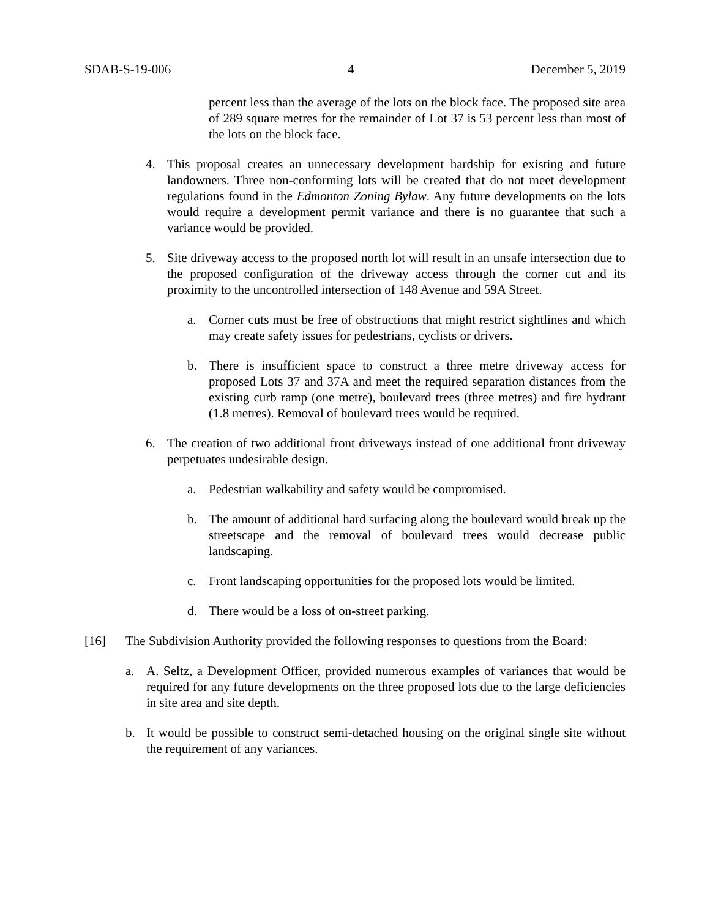SDAB-S-19-006 4 December 5, 2019
percent less than the average of the lots on the block face. The proposed site area of 289 square metres for the remainder of Lot 37 is 53 percent less than most of the lots on the block face.
4. This proposal creates an unnecessary development hardship for existing and future landowners. Three non-conforming lots will be created that do not meet development regulations found in the Edmonton Zoning Bylaw. Any future developments on the lots would require a development permit variance and there is no guarantee that such a variance would be provided.
5. Site driveway access to the proposed north lot will result in an unsafe intersection due to the proposed configuration of the driveway access through the corner cut and its proximity to the uncontrolled intersection of 148 Avenue and 59A Street.
a. Corner cuts must be free of obstructions that might restrict sightlines and which may create safety issues for pedestrians, cyclists or drivers.
b. There is insufficient space to construct a three metre driveway access for proposed Lots 37 and 37A and meet the required separation distances from the existing curb ramp (one metre), boulevard trees (three metres) and fire hydrant (1.8 metres). Removal of boulevard trees would be required.
6. The creation of two additional front driveways instead of one additional front driveway perpetuates undesirable design.
a. Pedestrian walkability and safety would be compromised.
b. The amount of additional hard surfacing along the boulevard would break up the streetscape and the removal of boulevard trees would decrease public landscaping.
c. Front landscaping opportunities for the proposed lots would be limited.
d. There would be a loss of on-street parking.
[16] The Subdivision Authority provided the following responses to questions from the Board:
a. A. Seltz, a Development Officer, provided numerous examples of variances that would be required for any future developments on the three proposed lots due to the large deficiencies in site area and site depth.
b. It would be possible to construct semi-detached housing on the original single site without the requirement of any variances.